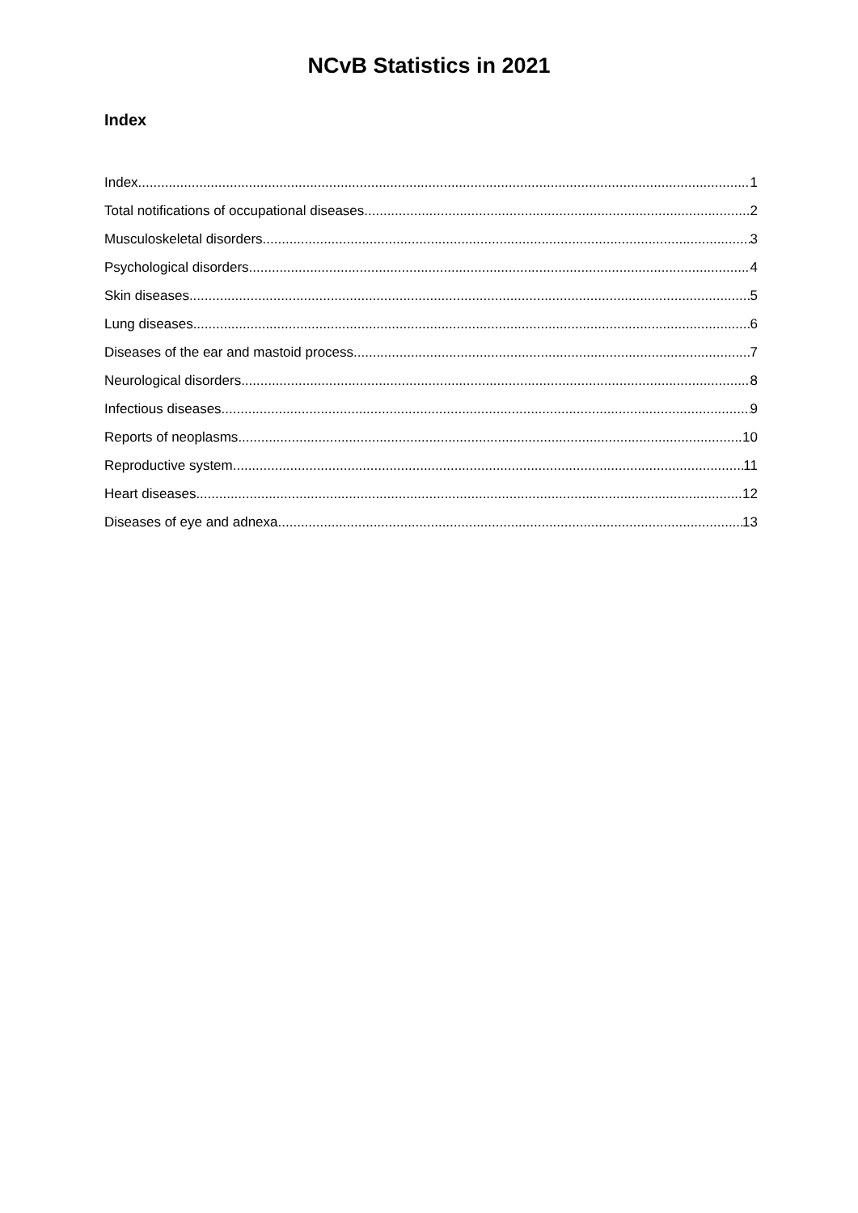NCvB Statistics in 2021
Index
Index 1
Total notifications of occupational diseases 2
Musculoskeletal disorders 3
Psychological disorders 4
Skin diseases 5
Lung diseases 6
Diseases of the ear and mastoid process 7
Neurological disorders 8
Infectious diseases 9
Reports of neoplasms 10
Reproductive system 11
Heart diseases 12
Diseases of eye and adnexa 13